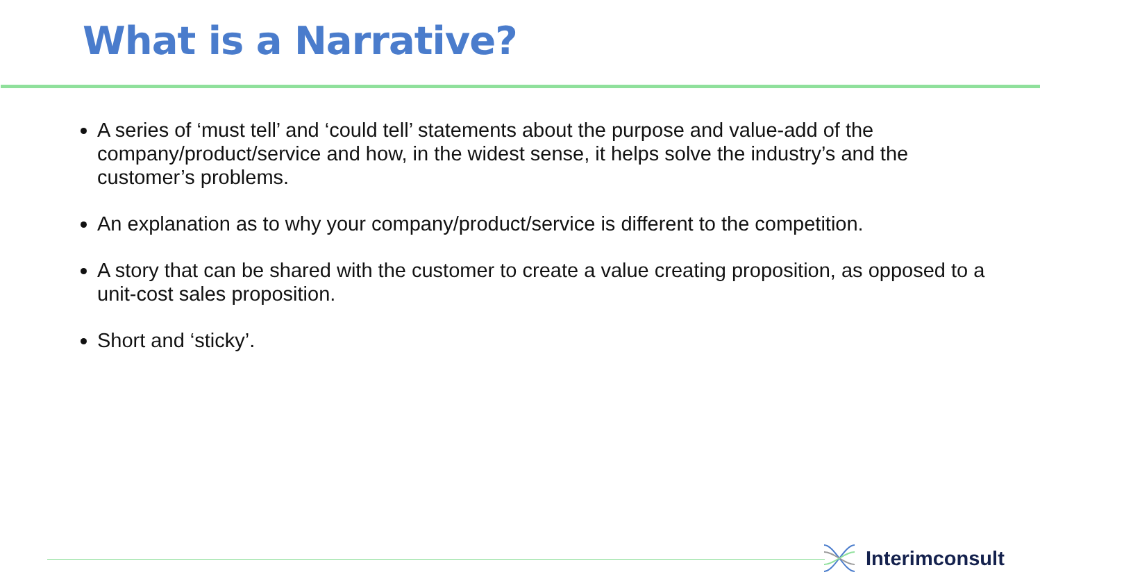What is a Narrative?
A series of ‘must tell’ and ‘could tell’ statements about the purpose and value-add of the company/product/service and how, in the widest sense, it helps solve the industry’s and the customer’s problems.
An explanation as to why your company/product/service is different to the competition.
A story that can be shared with the customer to create a value creating proposition, as opposed to a unit-cost sales proposition.
Short and ‘sticky’.
Interimconsult